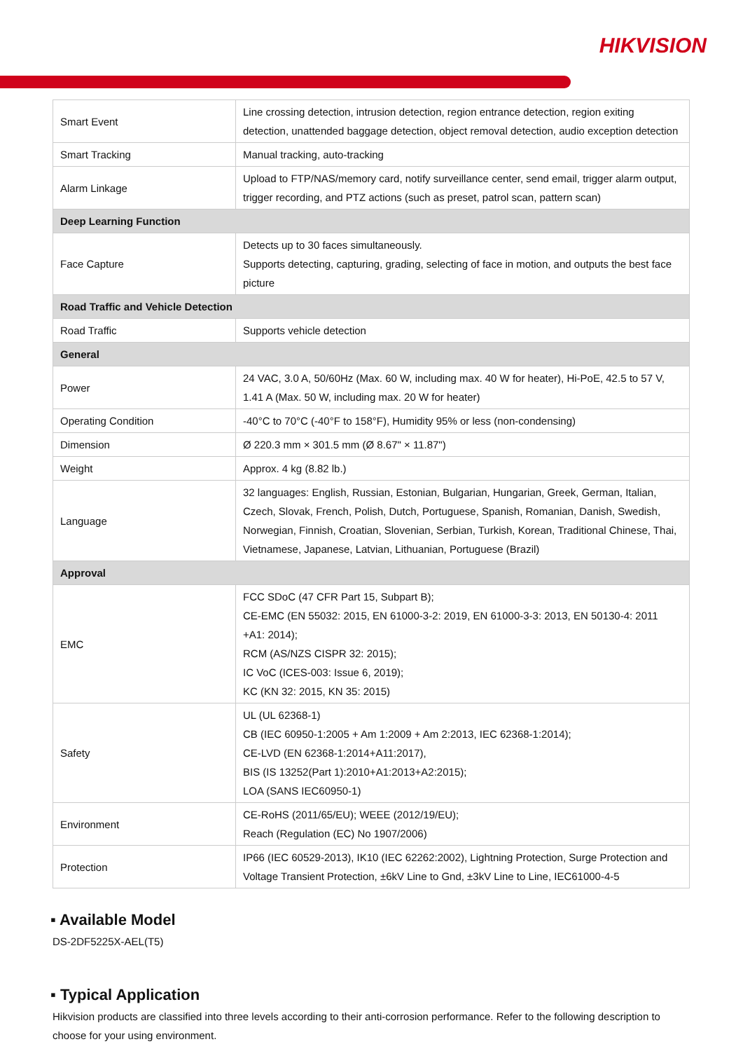HIKVISION
| Smart Event | Line crossing detection, intrusion detection, region entrance detection, region exiting detection, unattended baggage detection, object removal detection, audio exception detection |
| Smart Tracking | Manual tracking, auto-tracking |
| Alarm Linkage | Upload to FTP/NAS/memory card, notify surveillance center, send email, trigger alarm output, trigger recording, and PTZ actions (such as preset, patrol scan, pattern scan) |
| Deep Learning Function | |
| Face Capture | Detects up to 30 faces simultaneously. Supports detecting, capturing, grading, selecting of face in motion, and outputs the best face picture |
| Road Traffic and Vehicle Detection | |
| Road Traffic | Supports vehicle detection |
| General | |
| Power | 24 VAC, 3.0 A, 50/60Hz (Max. 60 W, including max. 40 W for heater), Hi-PoE, 42.5 to 57 V, 1.41 A (Max. 50 W, including max. 20 W for heater) |
| Operating Condition | -40°C to 70°C (-40°F to 158°F), Humidity 95% or less (non-condensing) |
| Dimension | Ø 220.3 mm × 301.5 mm (Ø 8.67" × 11.87") |
| Weight | Approx. 4 kg (8.82 lb.) |
| Language | 32 languages: English, Russian, Estonian, Bulgarian, Hungarian, Greek, German, Italian, Czech, Slovak, French, Polish, Dutch, Portuguese, Spanish, Romanian, Danish, Swedish, Norwegian, Finnish, Croatian, Slovenian, Serbian, Turkish, Korean, Traditional Chinese, Thai, Vietnamese, Japanese, Latvian, Lithuanian, Portuguese (Brazil) |
| Approval | |
| EMC | FCC SDoC (47 CFR Part 15, Subpart B); CE-EMC (EN 55032: 2015, EN 61000-3-2: 2019, EN 61000-3-3: 2013, EN 50130-4: 2011 +A1: 2014); RCM (AS/NZS CISPR 32: 2015); IC VoC (ICES-003: Issue 6, 2019); KC (KN 32: 2015, KN 35: 2015) |
| Safety | UL (UL 62368-1) CB (IEC 60950-1:2005 + Am 1:2009 + Am 2:2013, IEC 62368-1:2014); CE-LVD (EN 62368-1:2014+A11:2017), BIS (IS 13252(Part 1):2010+A1:2013+A2:2015); LOA (SANS IEC60950-1) |
| Environment | CE-RoHS (2011/65/EU); WEEE (2012/19/EU); Reach (Regulation (EC) No 1907/2006) |
| Protection | IP66 (IEC 60529-2013), IK10 (IEC 62262:2002), Lightning Protection, Surge Protection and Voltage Transient Protection, ±6kV Line to Gnd, ±3kV Line to Line, IEC61000-4-5 |
▪ Available Model
DS-2DF5225X-AEL(T5)
▪ Typical Application
Hikvision products are classified into three levels according to their anti-corrosion performance. Refer to the following description to choose for your using environment.